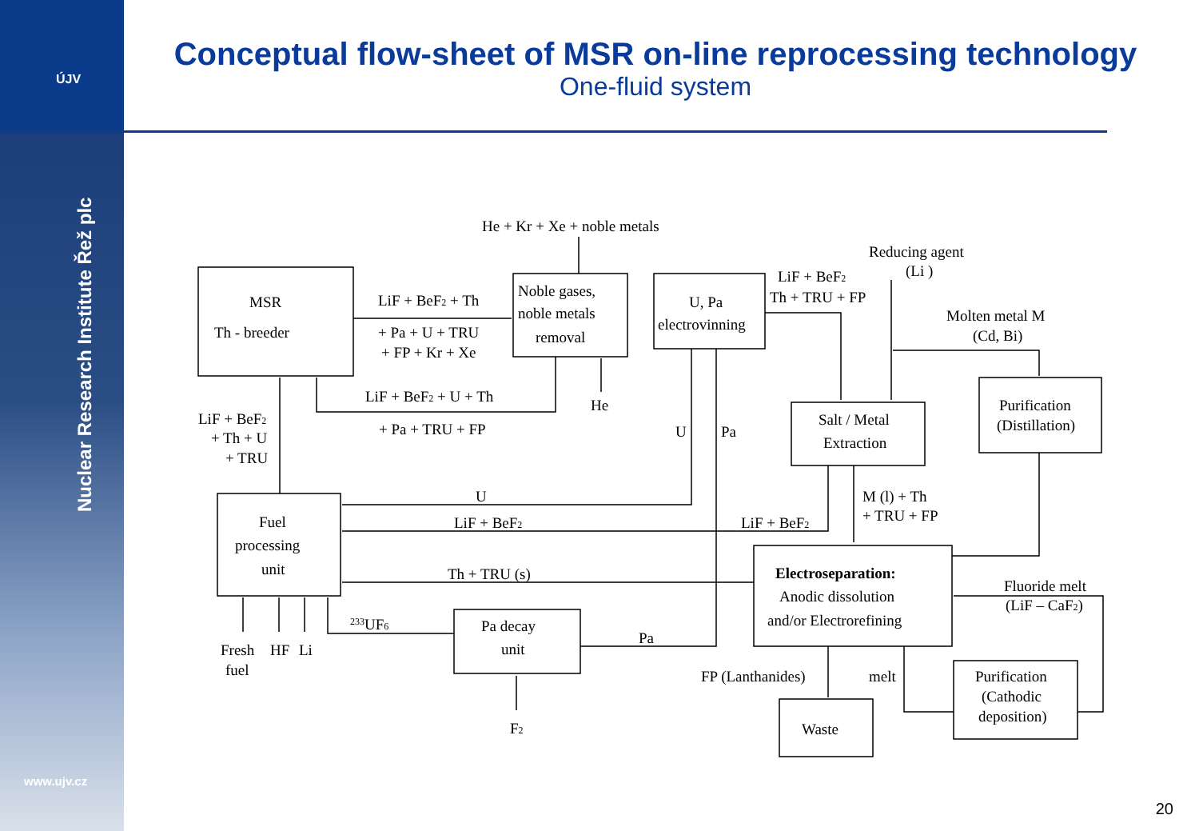ÚJV
Nuclear Research Institute Řež plc
www.ujv.cz
Conceptual flow-sheet of MSR on-line reprocessing technology
One-fluid system
MSR
Th - breeder
Noble gases,
noble metals
removal
U, Pa
electrovinning
Salt / Metal
Extraction
Purification
(Distillation)
Fuel
processing
unit
Pa decay
unit
Electroseparation:
Anodic dissolution
and/or Electrorefining
Waste
Purification
(Cathodic
deposition)
He + Kr + Xe + noble metals
LiF + BeF2 + Th
+ Pa + U + TRU
+ FP + Kr + Xe
LiF + BeF2 + U + Th
+ Pa + TRU + FP
He
LiF + BeF2
+ Th + U
+ TRU
Reducing agent
(Li )
LiF + BeF2
Th + TRU + FP
Molten metal M
(Cd, Bi)
U
Pa
U
LiF + BeF2
LiF + BeF2
M (l) + Th
+ TRU + FP
Th + TRU (s)
Fluoride melt
(LiF – CaF2)
233UF6
Pa
Fresh
HF
Li
fuel
FP (Lanthanides)
melt
F2
20